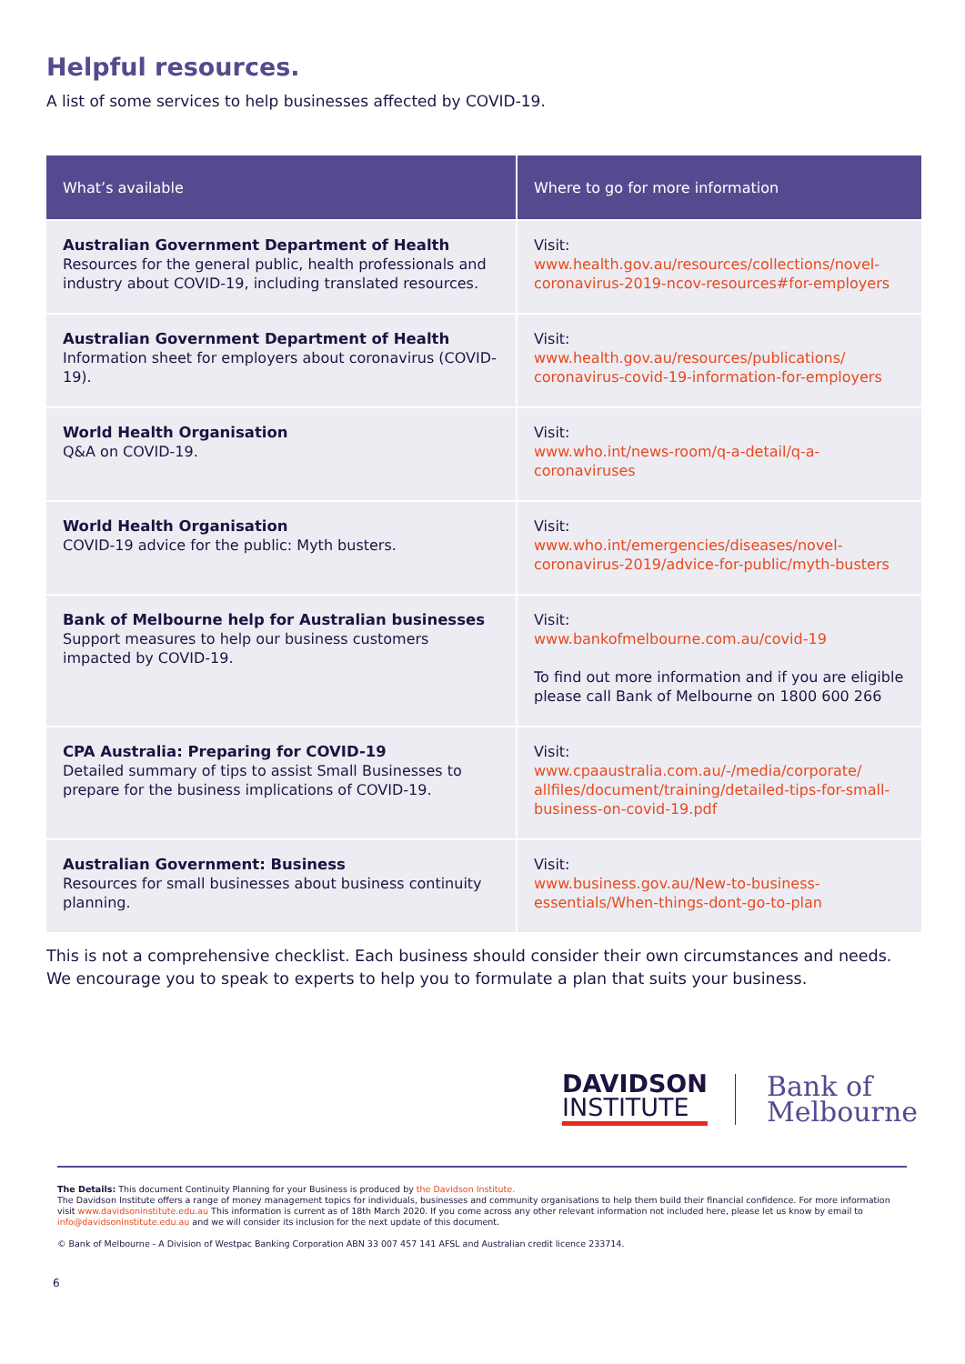Helpful resources.
A list of some services to help businesses affected by COVID-19.
| What’s available | Where to go for more information |
| --- | --- |
| Australian Government Department of Health Resources for the general public, health professionals and industry about COVID-19, including translated resources. | Visit: www.health.gov.au/resources/collections/novel-coronavirus-2019-ncov-resources#for-employers |
| Australian Government Department of Health Information sheet for employers about coronavirus (COVID-19). | Visit: www.health.gov.au/resources/publications/ coronavirus-covid-19-information-for-employers |
| World Health Organisation Q&A on COVID-19. | Visit: www.who.int/news-room/q-a-detail/q-a-coronaviruses |
| World Health Organisation COVID-19 advice for the public: Myth busters. | Visit: www.who.int/emergencies/diseases/novel-coronavirus-2019/advice-for-public/myth-busters |
| Bank of Melbourne help for Australian businesses Support measures to help our business customers impacted by COVID-19. | Visit: www.bankofmelbourne.com.au/covid-19 To find out more information and if you are eligible please call Bank of Melbourne on 1800 600 266 |
| CPA Australia: Preparing for COVID-19 Detailed summary of tips to assist Small Businesses to prepare for the business implications of COVID-19. | Visit: www.cpaaustralia.com.au/-/media/corporate/ allfiles/document/training/detailed-tips-for-small-business-on-covid-19.pdf |
| Australian Government: Business Resources for small businesses about business continuity planning. | Visit: www.business.gov.au/New-to-business-essentials/When-things-dont-go-to-plan |
This is not a comprehensive checklist. Each business should consider their own circumstances and needs. We encourage you to speak to experts to help you to formulate a plan that suits your business.
DAVIDSON
INSTITUTE
Bank of
Melbourne
The Details: This document Continuity Planning for your Business is produced by the Davidson Institute.
The Davidson Institute offers a range of money management topics for individuals, businesses and community organisations to help them build their financial confidence. For more information visit www.davidsoninstitute.edu.au This information is current as of 18th March 2020. If you come across any other relevant information not included here, please let us know by email to info@davidsoninstitute.edu.au and we will consider its inclusion for the next update of this document.
© Bank of Melbourne - A Division of Westpac Banking Corporation ABN 33 007 457 141 AFSL and Australian credit licence 233714.
6